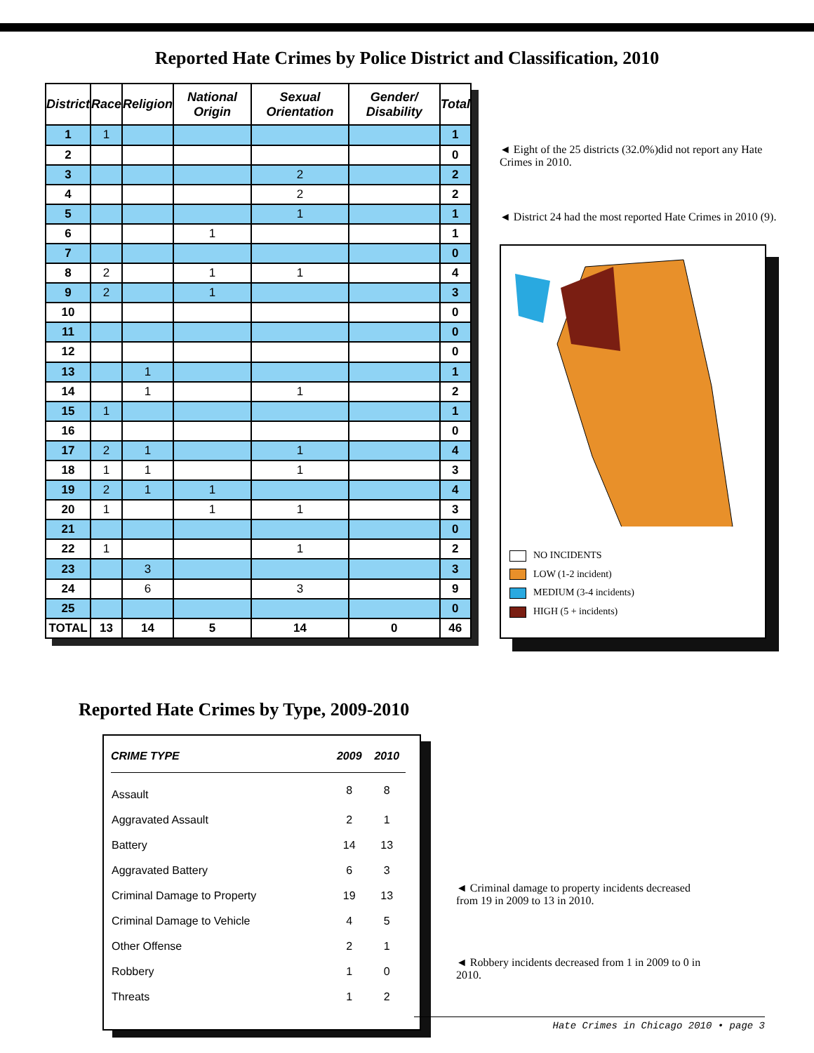Reported Hate Crimes by Police District and Classification, 2010
| District | Race | Religion | National Origin | Sexual Orientation | Gender/ Disability | Total |
| --- | --- | --- | --- | --- | --- | --- |
| 1 | 1 | | | | | 1 |
| 2 | | | | | | 0 |
| 3 | | | | 2 | | 2 |
| 4 | | | | 2 | | 2 |
| 5 | | | | 1 | | 1 |
| 6 | | | 1 | | | 1 |
| 7 | | | | | | 0 |
| 8 | 2 | | 1 | 1 | | 4 |
| 9 | 2 | | 1 | | | 3 |
| 10 | | | | | | 0 |
| 11 | | | | | | 0 |
| 12 | | | | | | 0 |
| 13 | | 1 | | | | 1 |
| 14 | | 1 | | 1 | | 2 |
| 15 | 1 | | | | | 1 |
| 16 | | | | | | 0 |
| 17 | 2 | 1 | | 1 | | 4 |
| 18 | 1 | 1 | | 1 | | 3 |
| 19 | 2 | 1 | 1 | | | 4 |
| 20 | 1 | | 1 | 1 | | 3 |
| 21 | | | | | | 0 |
| 22 | 1 | | | 1 | | 2 |
| 23 | | 3 | | | | 3 |
| 24 | | 6 | | 3 | | 9 |
| 25 | | | | | | 0 |
| TOTAL | 13 | 14 | 5 | 14 | 0 | 46 |
◄ Eight of the 25 districts (32.0%)did not report any Hate Crimes in 2010.
◄ District 24 had the most reported Hate Crimes in 2010 (9).
NO INCIDENTS
LOW (1-2 incident)
MEDIUM (3-4 incidents)
HIGH (5 + incidents)
Reported Hate Crimes by Type, 2009-2010
| CRIME TYPE | 2009 | 2010 |
| --- | --- | --- |
| Assault | 8 | 8 |
| Aggravated Assault | 2 | 1 |
| Battery | 14 | 13 |
| Aggravated Battery | 6 | 3 |
| Criminal Damage to Property | 19 | 13 |
| Criminal Damage to Vehicle | 4 | 5 |
| Other Offense | 2 | 1 |
| Robbery | 1 | 0 |
| Threats | 1 | 2 |
◄ Criminal damage to property incidents decreased from 19 in 2009 to 13 in 2010.
◄ Robbery incidents decreased from 1 in 2009 to 0 in 2010.
Hate Crimes in Chicago 2010 • page 3